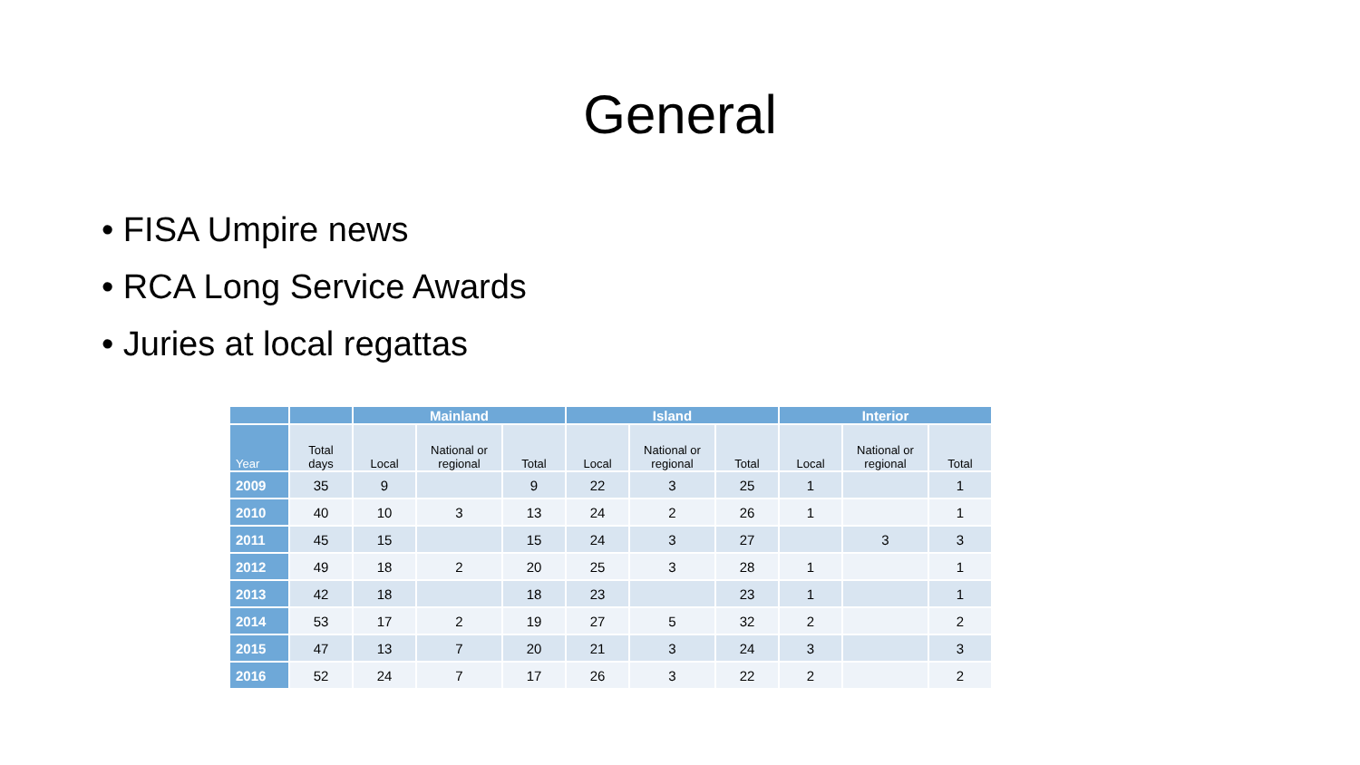General
• FISA Umpire news
• RCA Long Service Awards
• Juries at local regattas
| | | Mainland | | | Island | | | Interior | | |
| --- | --- | --- | --- | --- | --- | --- | --- | --- | --- | --- |
| Year | Total days | Local | National or regional | Total | Local | National or regional | Total | Local | National or regional | Total |
| 2009 | 35 | 9 | | 9 | 22 | 3 | 25 | 1 | | 1 |
| 2010 | 40 | 10 | 3 | 13 | 24 | 2 | 26 | 1 | | 1 |
| 2011 | 45 | 15 | | 15 | 24 | 3 | 27 | | 3 | 3 |
| 2012 | 49 | 18 | 2 | 20 | 25 | 3 | 28 | 1 | | 1 |
| 2013 | 42 | 18 | | 18 | 23 | | 23 | 1 | | 1 |
| 2014 | 53 | 17 | 2 | 19 | 27 | 5 | 32 | 2 | | 2 |
| 2015 | 47 | 13 | 7 | 20 | 21 | 3 | 24 | 3 | | 3 |
| 2016 | 52 | 24 | 7 | 17 | 26 | 3 | 22 | 2 | | 2 |